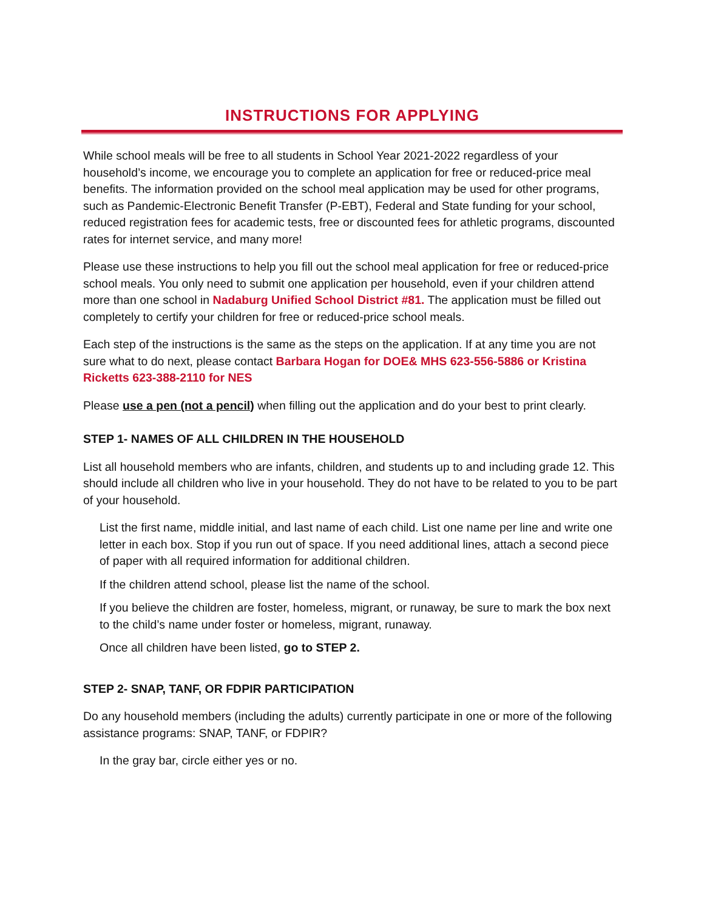INSTRUCTIONS FOR APPLYING
While school meals will be free to all students in School Year 2021-2022 regardless of your household’s income, we encourage you to complete an application for free or reduced-price meal benefits. The information provided on the school meal application may be used for other programs, such as Pandemic-Electronic Benefit Transfer (P-EBT), Federal and State funding for your school, reduced registration fees for academic tests, free or discounted fees for athletic programs, discounted rates for internet service, and many more!
Please use these instructions to help you fill out the school meal application for free or reduced-price school meals. You only need to submit one application per household, even if your children attend more than one school in Nadaburg Unified School District #81. The application must be filled out completely to certify your children for free or reduced-price school meals.
Each step of the instructions is the same as the steps on the application. If at any time you are not sure what to do next, please contact Barbara Hogan for DOE& MHS 623-556-5886 or Kristina Ricketts 623-388-2110 for NES
Please use a pen (not a pencil) when filling out the application and do your best to print clearly.
STEP 1- NAMES OF ALL CHILDREN IN THE HOUSEHOLD
List all household members who are infants, children, and students up to and including grade 12. This should include all children who live in your household. They do not have to be related to you to be part of your household.
List the first name, middle initial, and last name of each child. List one name per line and write one letter in each box. Stop if you run out of space. If you need additional lines, attach a second piece of paper with all required information for additional children.
If the children attend school, please list the name of the school.
If you believe the children are foster, homeless, migrant, or runaway, be sure to mark the box next to the child’s name under foster or homeless, migrant, runaway.
Once all children have been listed, go to STEP 2.
STEP 2- SNAP, TANF, OR FDPIR PARTICIPATION
Do any household members (including the adults) currently participate in one or more of the following assistance programs: SNAP, TANF, or FDPIR?
In the gray bar, circle either yes or no.